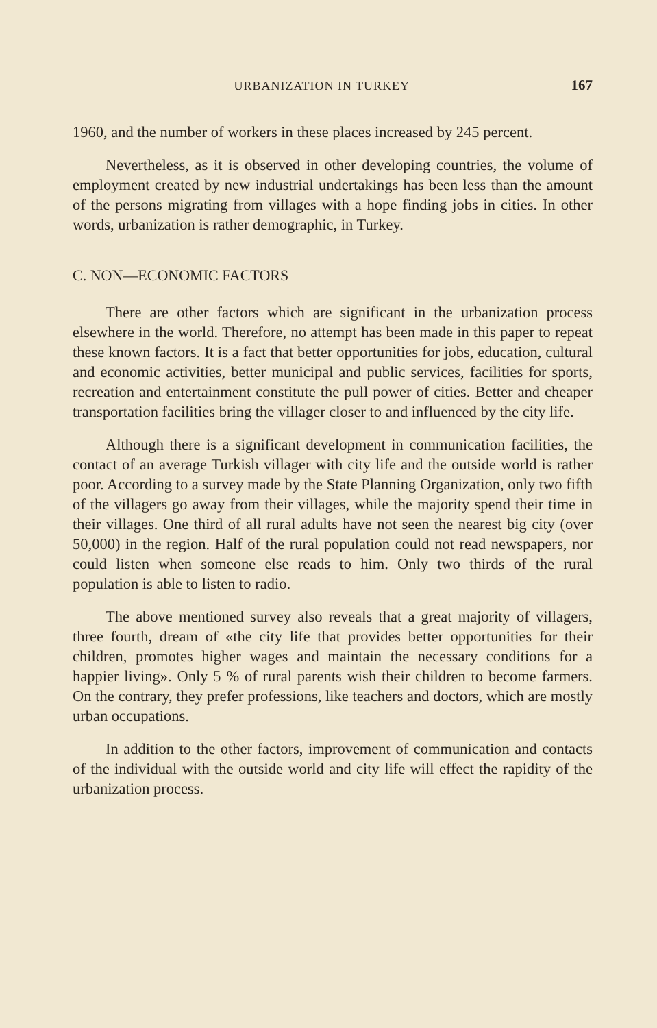URBANIZATION IN TURKEY 167
1960, and the number of workers in these places increased by 245 percent.
Nevertheless, as it is observed in other developing countries, the volume of employment created by new industrial undertakings has been less than the amount of the persons migrating from villages with a hope finding jobs in cities. In other words, urbanization is rather demographic, in Turkey.
C. NON—ECONOMIC FACTORS
There are other factors which are significant in the urbanization process elsewhere in the world. Therefore, no attempt has been made in this paper to repeat these known factors. It is a fact that better opportunities for jobs, education, cultural and economic activities, better municipal and public services, facilities for sports, recreation and entertainment constitute the pull power of cities. Better and cheaper transportation facilities bring the villager closer to and influenced by the city life.
Although there is a significant development in communication facilities, the contact of an average Turkish villager with city life and the outside world is rather poor. According to a survey made by the State Planning Organization, only two fifth of the villagers go away from their villages, while the majority spend their time in their villages. One third of all rural adults have not seen the nearest big city (over 50,000) in the region. Half of the rural population could not read newspapers, nor could listen when someone else reads to him. Only two thirds of the rural population is able to listen to radio.
The above mentioned survey also reveals that a great majority of villagers, three fourth, dream of «the city life that provides better opportunities for their children, promotes higher wages and maintain the necessary conditions for a happier living». Only 5 % of rural parents wish their children to become farmers. On the contrary, they prefer professions, like teachers and doctors, which are mostly urban occupations.
In addition to the other factors, improvement of communication and contacts of the individual with the outside world and city life will effect the rapidity of the urbanization process.